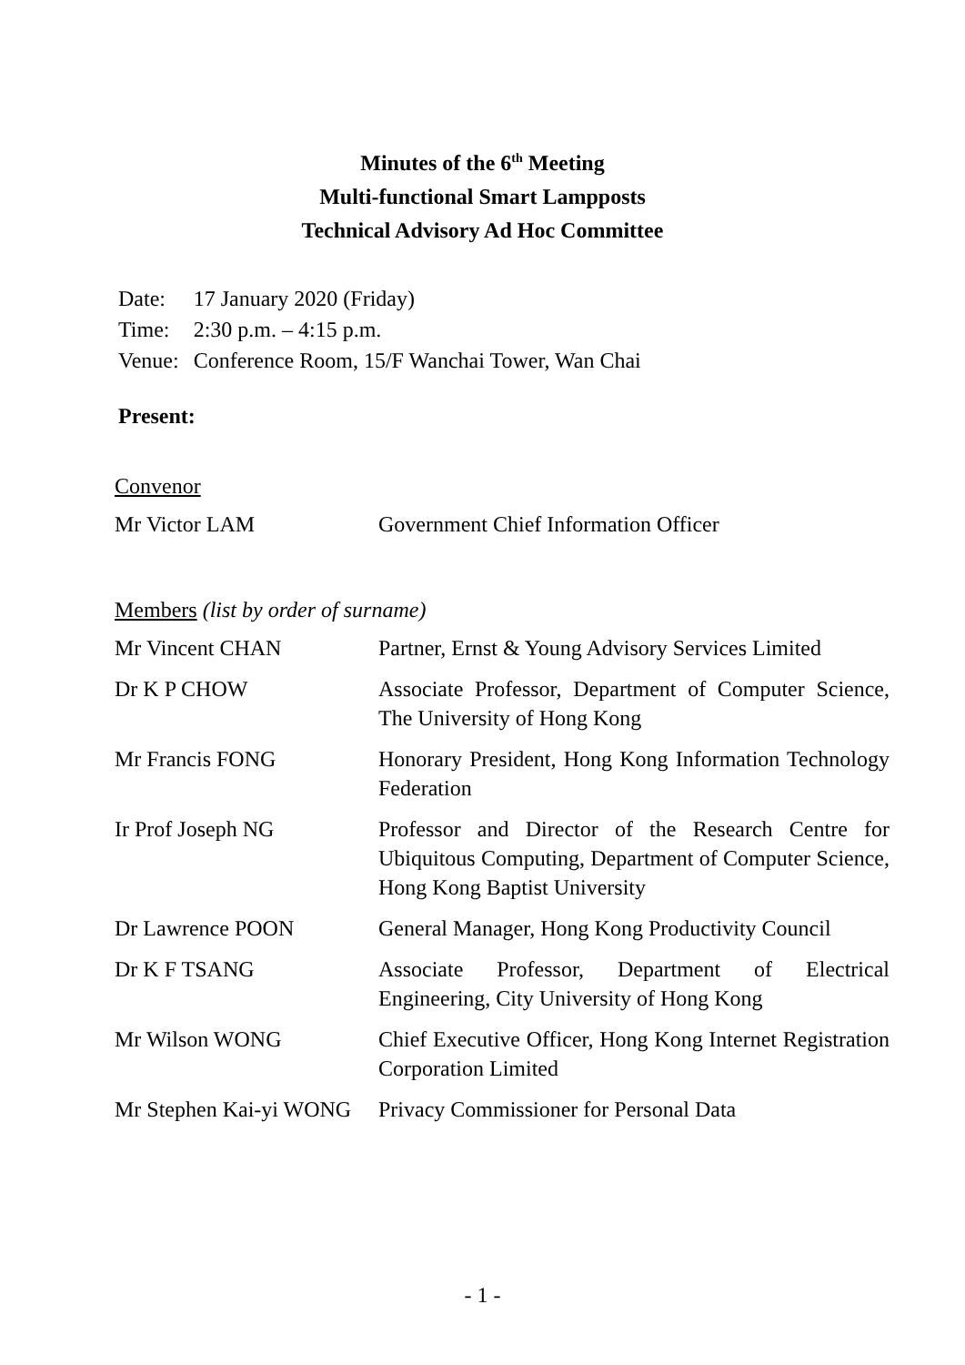Minutes of the 6<sup>th</sup> Meeting
Multi-functional Smart Lampposts
Technical Advisory Ad Hoc Committee
| Date: | 17 January 2020 (Friday) |
| Time: | 2:30 p.m. – 4:15 p.m. |
| Venue: | Conference Room, 15/F Wanchai Tower, Wan Chai |
Present:
Convenor
| Mr Victor LAM | Government Chief Information Officer |
Members (list by order of surname)
| Mr Vincent CHAN | Partner, Ernst & Young Advisory Services Limited |
| Dr K P CHOW | Associate Professor, Department of Computer Science, The University of Hong Kong |
| Mr Francis FONG | Honorary President, Hong Kong Information Technology Federation |
| Ir Prof Joseph NG | Professor and Director of the Research Centre for Ubiquitous Computing, Department of Computer Science, Hong Kong Baptist University |
| Dr Lawrence POON | General Manager, Hong Kong Productivity Council |
| Dr K F TSANG | Associate Professor, Department of Electrical Engineering, City University of Hong Kong |
| Mr Wilson WONG | Chief Executive Officer, Hong Kong Internet Registration Corporation Limited |
| Mr Stephen Kai-yi WONG | Privacy Commissioner for Personal Data |
- 1 -